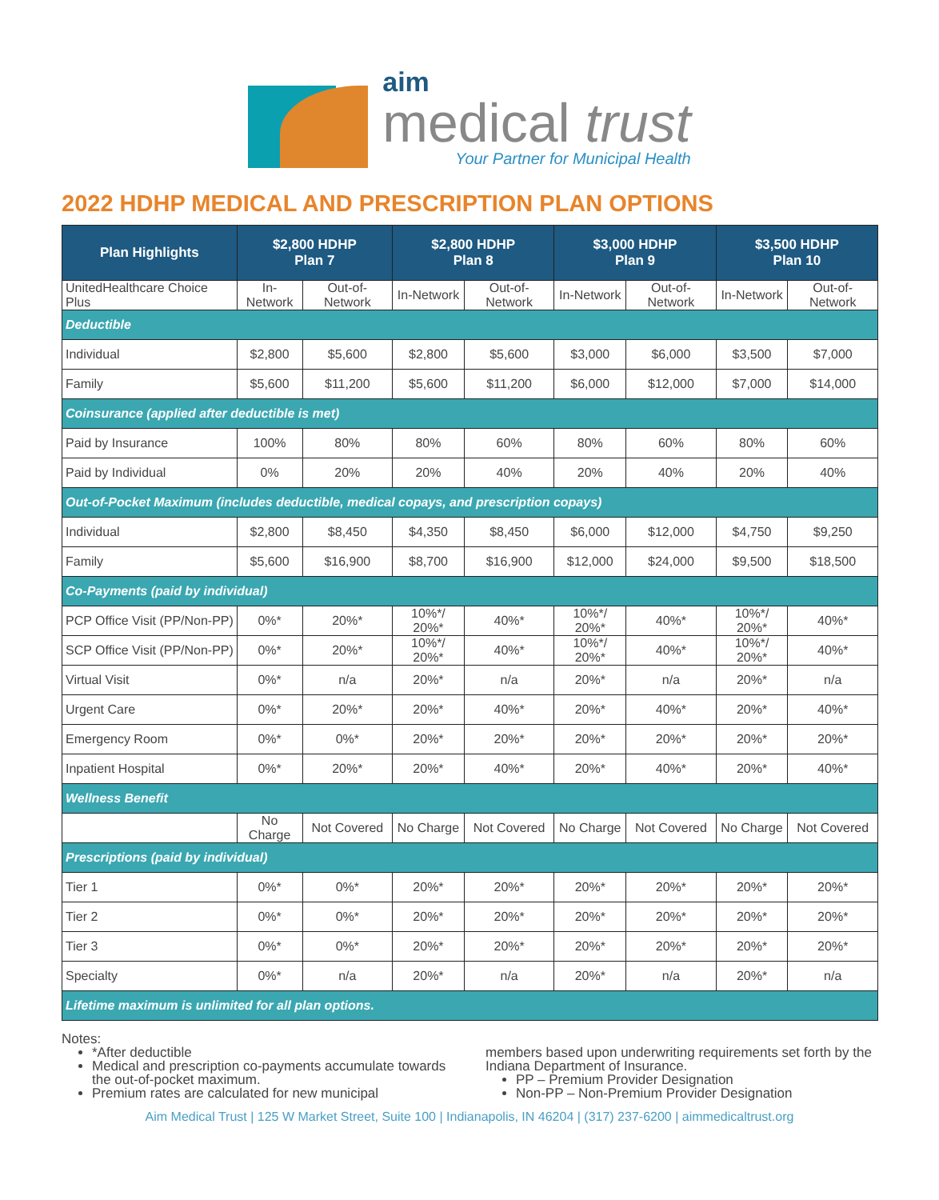aim
medical trust
Your Partner for Municipal Health
2022 HDHP MEDICAL AND PRESCRIPTION PLAN OPTIONS
| Plan Highlights | $2,800 HDHP Plan 7 | | $2,800 HDHP Plan 8 | | $3,000 HDHP Plan 9 | | $3,500 HDHP Plan 10 | |
| --- | --- | --- | --- | --- | --- | --- | --- | --- |
| UnitedHealthcare Choice Plus | In-Network | Out-of-Network | In-Network | Out-of-Network | In-Network | Out-of-Network | In-Network | Out-of-Network |
| Deductible | | | | | | | | |
| Individual | $2,800 | $5,600 | $2,800 | $5,600 | $3,000 | $6,000 | $3,500 | $7,000 |
| Family | $5,600 | $11,200 | $5,600 | $11,200 | $6,000 | $12,000 | $7,000 | $14,000 |
| Coinsurance (applied after deductible is met) | | | | | | | | |
| Paid by Insurance | 100% | 80% | 80% | 60% | 80% | 60% | 80% | 60% |
| Paid by Individual | 0% | 20% | 20% | 40% | 20% | 40% | 20% | 40% |
| Out-of-Pocket Maximum (includes deductible, medical copays, and prescription copays) | | | | | | | | |
| Individual | $2,800 | $8,450 | $4,350 | $8,450 | $6,000 | $12,000 | $4,750 | $9,250 |
| Family | $5,600 | $16,900 | $8,700 | $16,900 | $12,000 | $24,000 | $9,500 | $18,500 |
| Co-Payments (paid by individual) | | | | | | | | |
| PCP Office Visit (PP/Non-PP) | 0%* | 20%* | 10%*/ 20%* | 40%* | 10%*/ 20%* | 40%* | 10%*/ 20%* | 40%* |
| SCP Office Visit (PP/Non-PP) | 0%* | 20%* | 10%*/ 20%* | 40%* | 10%*/ 20%* | 40%* | 10%*/ 20%* | 40%* |
| Virtual Visit | 0%* | n/a | 20%* | n/a | 20%* | n/a | 20%* | n/a |
| Urgent Care | 0%* | 20%* | 20%* | 40%* | 20%* | 40%* | 20%* | 40%* |
| Emergency Room | 0%* | 0%* | 20%* | 20%* | 20%* | 20%* | 20%* | 20%* |
| Inpatient Hospital | 0%* | 20%* | 20%* | 40%* | 20%* | 40%* | 20%* | 40%* |
| Wellness Benefit | | | | | | | | |
| | No Charge | Not Covered | No Charge | Not Covered | No Charge | Not Covered | No Charge | Not Covered |
| Prescriptions (paid by individual) | | | | | | | | |
| Tier 1 | 0%* | 0%* | 20%* | 20%* | 20%* | 20%* | 20%* | 20%* |
| Tier 2 | 0%* | 0%* | 20%* | 20%* | 20%* | 20%* | 20%* | 20%* |
| Tier 3 | 0%* | 0%* | 20%* | 20%* | 20%* | 20%* | 20%* | 20%* |
| Specialty | 0%* | n/a | 20%* | n/a | 20%* | n/a | 20%* | n/a |
| Lifetime maximum is unlimited for all plan options. | | | | | | | | |
Notes:
*After deductible
Medical and prescription co-payments accumulate towards the out-of-pocket maximum.
Premium rates are calculated for new municipal
members based upon underwriting requirements set forth by the Indiana Department of Insurance.
PP – Premium Provider Designation
Non-PP – Non-Premium Provider Designation
Aim Medical Trust | 125 W Market Street, Suite 100 | Indianapolis, IN 46204 | (317) 237-6200 | aimmedicaltrust.org